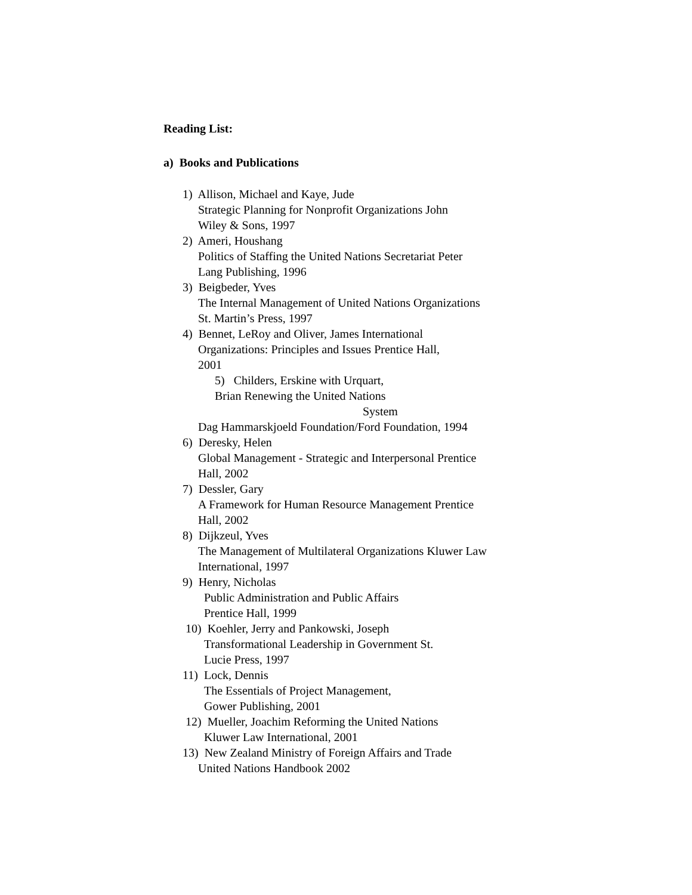Reading List:
a) Books and Publications
1) Allison, Michael and Kaye, Jude
Strategic Planning for Nonprofit Organizations John
Wiley & Sons, 1997
2) Ameri, Houshang
Politics of Staffing the United Nations Secretariat Peter
Lang Publishing, 1996
3) Beigbeder, Yves
The Internal Management of United Nations Organizations
St. Martin’s Press, 1997
4) Bennet, LeRoy and Oliver, James International
Organizations: Principles and Issues Prentice Hall,
2001
5) Childers, Erskine with Urquart,
Brian Renewing the United Nations
System
Dag Hammarskjoeld Foundation/Ford Foundation, 1994
6) Deresky, Helen
Global Management - Strategic and Interpersonal Prentice
Hall, 2002
7) Dessler, Gary
A Framework for Human Resource Management Prentice
Hall, 2002
8) Dijkzeul, Yves
The Management of Multilateral Organizations Kluwer Law
International, 1997
9) Henry, Nicholas
Public Administration and Public Affairs
Prentice Hall, 1999
10) Koehler, Jerry and Pankowski, Joseph
Transformational Leadership in Government St.
Lucie Press, 1997
11) Lock, Dennis
The Essentials of Project Management,
Gower Publishing, 2001
12) Mueller, Joachim Reforming the United Nations
Kluwer Law International, 2001
13) New Zealand Ministry of Foreign Affairs and Trade
United Nations Handbook 2002